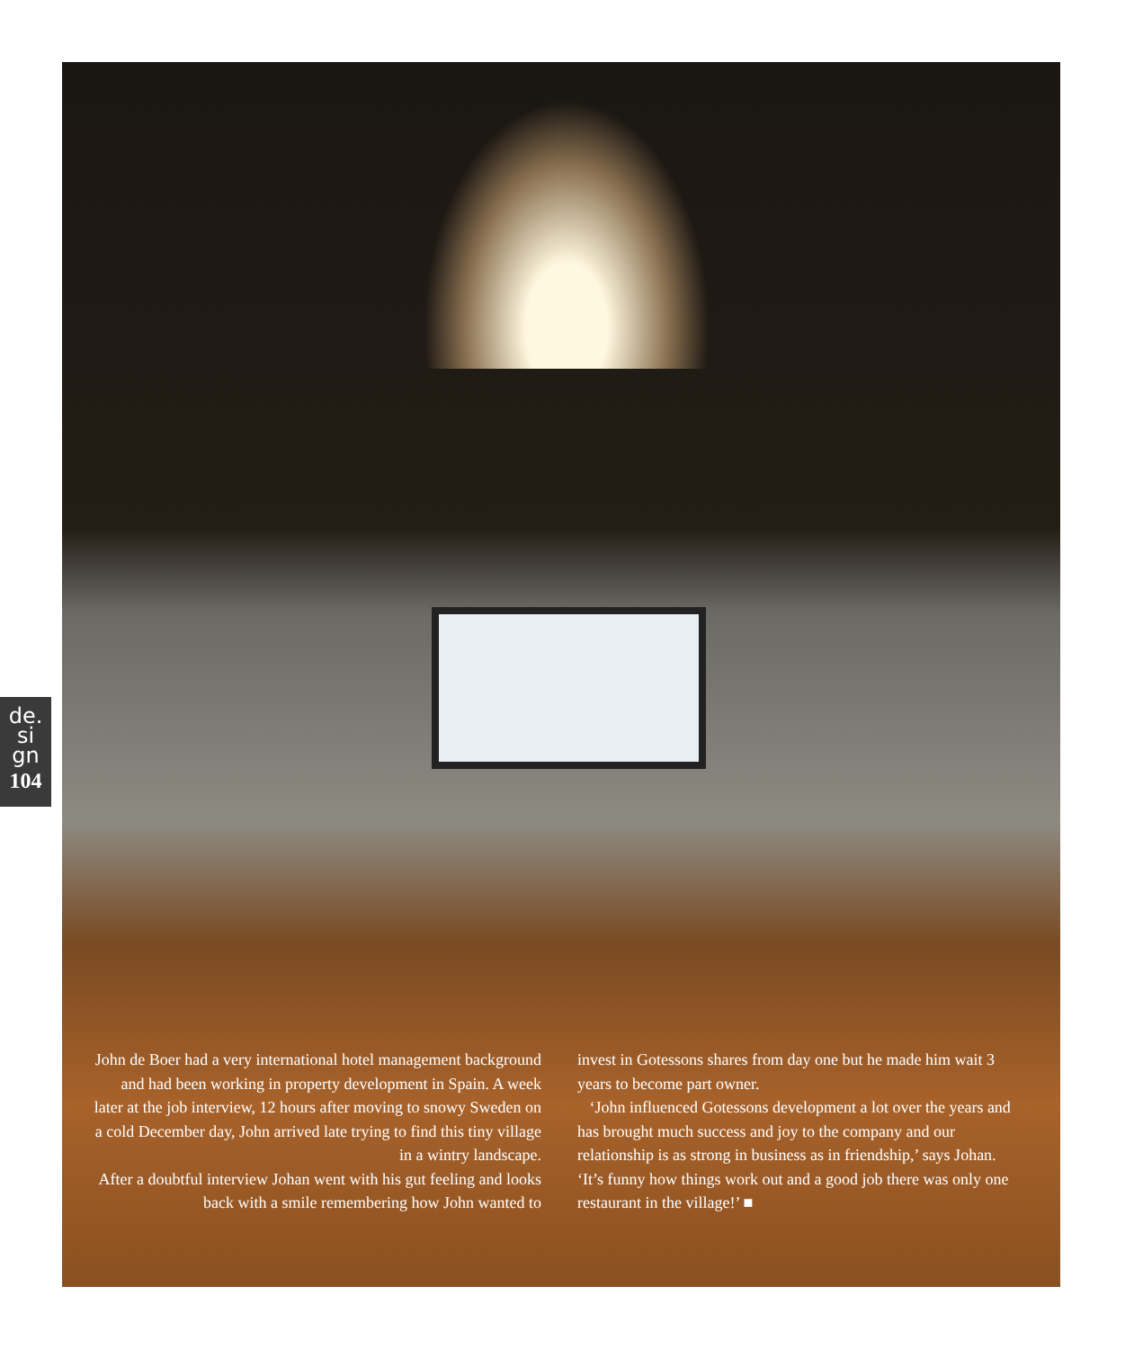de.
si
gn
104
John de Boer had a very international hotel management background and had been working in property development in Spain. A week later at the job interview, 12 hours after moving to snowy Sweden on a cold December day, John arrived late trying to find this tiny village in a wintry landscape.
After a doubtful interview Johan went with his gut feeling and looks back with a smile remembering how John wanted to
invest in Gotessons shares from day one but he made him wait 3 years to become part owner.
‘John influenced Gotessons development a lot over the years and has brought much success and joy to the company and our relationship is as strong in business as in friendship,’ says Johan. ‘It’s funny how things work out and a good job there was only one restaurant in the village!’ ■